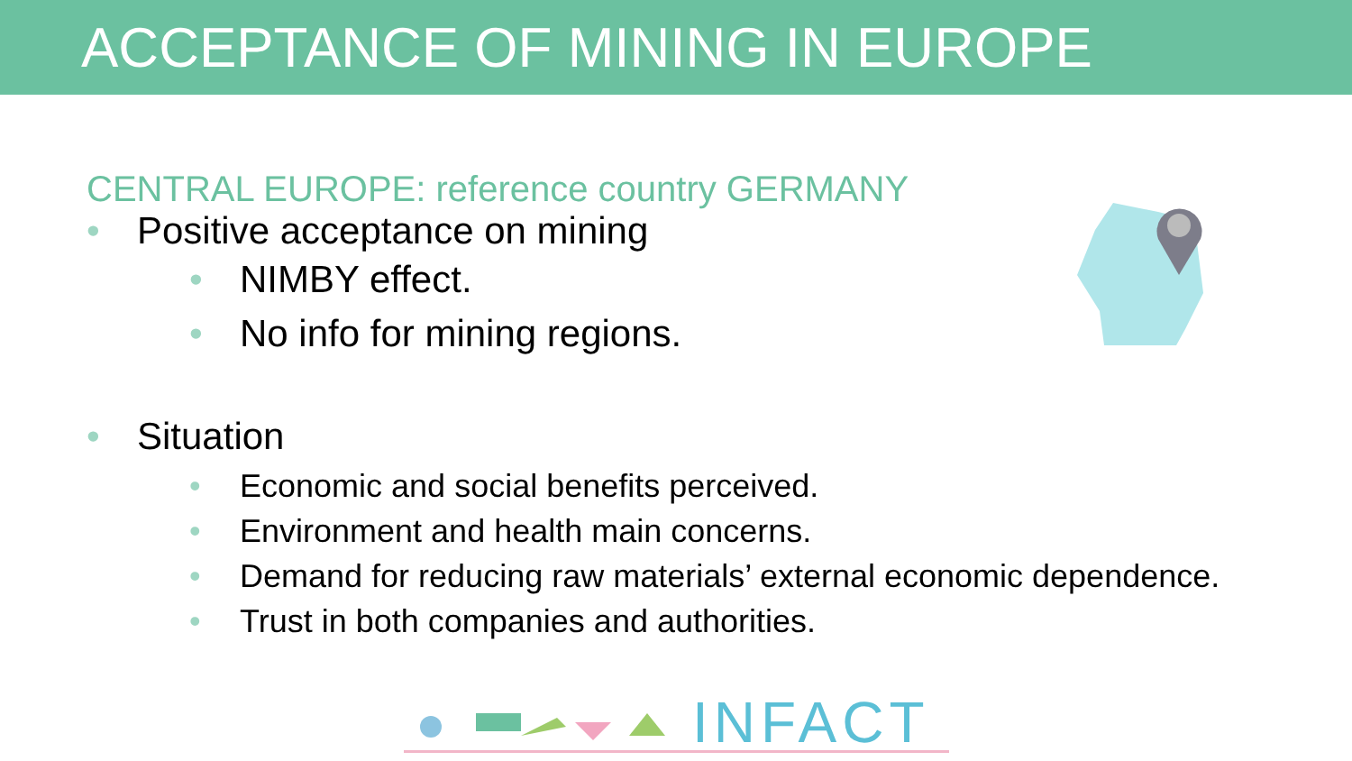ACCEPTANCE OF MINING IN EUROPE
CENTRAL EUROPE: reference country GERMANY
• Positive acceptance on mining
• NIMBY effect.
• No info for mining regions.
• Situation
• Economic and social benefits perceived.
• Environment and health main concerns.
• Demand for reducing raw materials’ external economic dependence.
• Trust in both companies and authorities.
INFACT